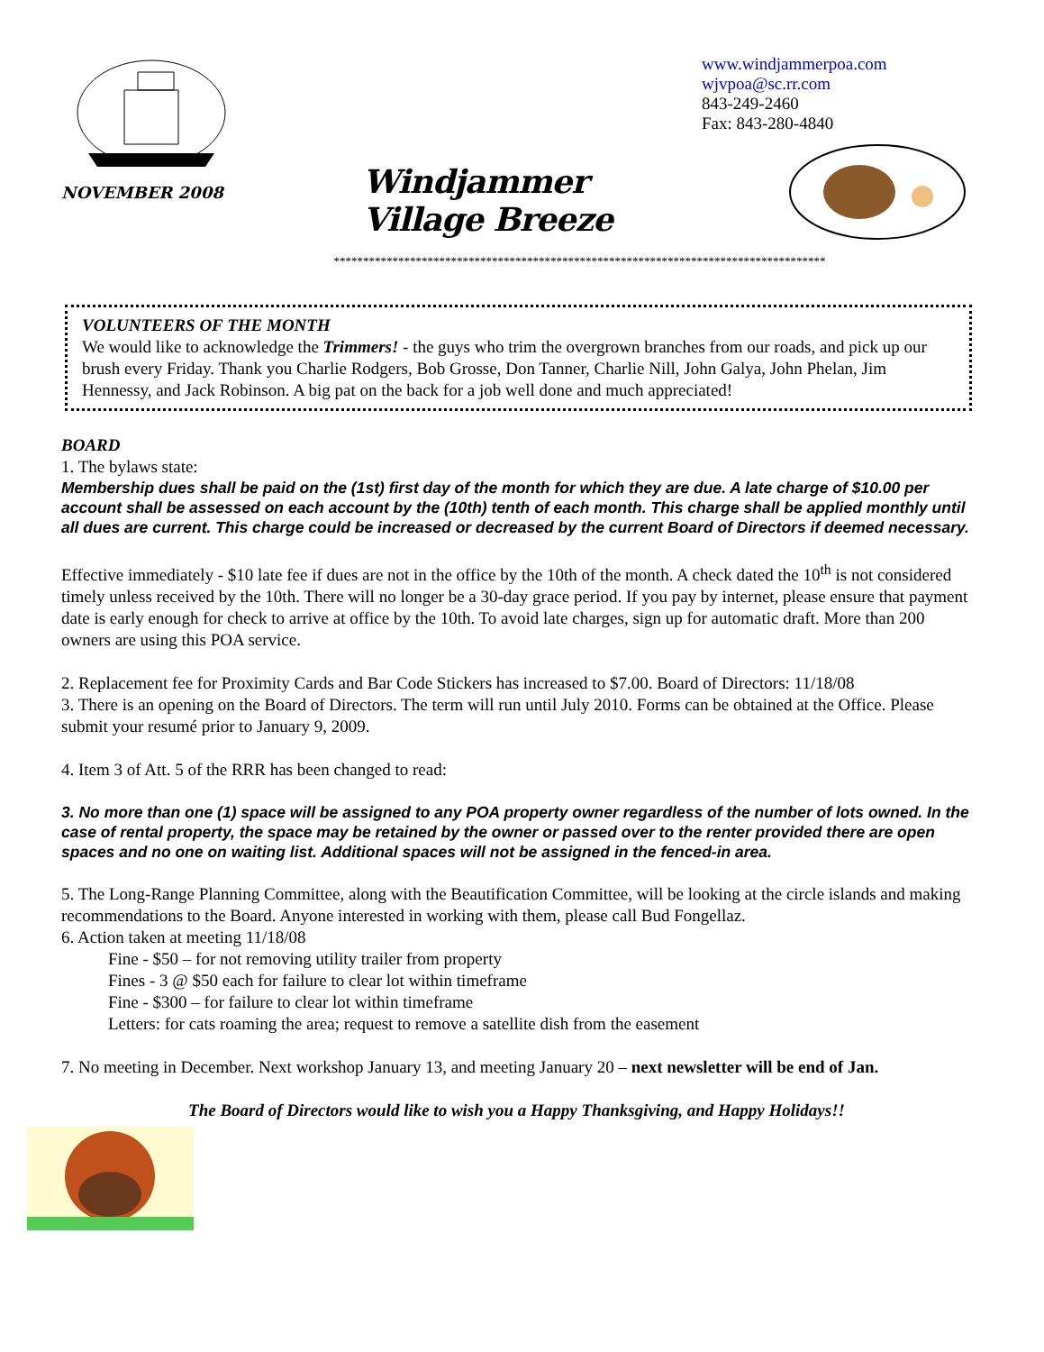NOVEMBER 2008
Windjammer Village Breeze
www.windjammerpoa.com
wjvpoa@sc.rr.com
843-249-2460
Fax: 843-280-4840
************************************************************************************
VOLUNTEERS OF THE MONTH
We would like to acknowledge the Trimmers! - the guys who trim the overgrown branches from our roads, and pick up our brush every Friday. Thank you Charlie Rodgers, Bob Grosse, Don Tanner, Charlie Nill, John Galya, John Phelan, Jim Hennessy, and Jack Robinson. A big pat on the back for a job well done and much appreciated!
BOARD
1. The bylaws state:
Membership dues shall be paid on the (1st) first day of the month for which they are due. A late charge of $10.00 per account shall be assessed on each account by the (10th) tenth of each month. This charge shall be applied monthly until all dues are current. This charge could be increased or decreased by the current Board of Directors if deemed necessary.
Effective immediately - $10 late fee if dues are not in the office by the 10th of the month. A check dated the 10<sup>th</sup> is not considered timely unless received by the 10th. There will no longer be a 30-day grace period. If you pay by internet, please ensure that payment date is early enough for check to arrive at office by the 10th. To avoid late charges, sign up for automatic draft. More than 200 owners are using this POA service.
2. Replacement fee for Proximity Cards and Bar Code Stickers has increased to $7.00. Board of Directors: 11/18/08
3. There is an opening on the Board of Directors. The term will run until July 2010. Forms can be obtained at the Office. Please submit your resumé prior to January 9, 2009.
4. Item 3 of Att. 5 of the RRR has been changed to read:
3. No more than one (1) space will be assigned to any POA property owner regardless of the number of lots owned. In the case of rental property, the space may be retained by the owner or passed over to the renter provided there are open spaces and no one on waiting list. Additional spaces will not be assigned in the fenced-in area.
5. The Long-Range Planning Committee, along with the Beautification Committee, will be looking at the circle islands and making recommendations to the Board. Anyone interested in working with them, please call Bud Fongellaz.
6. Action taken at meeting 11/18/08
Fine - $50 – for not removing utility trailer from property
Fines - 3 @ $50 each for failure to clear lot within timeframe
Fine - $300 – for failure to clear lot within timeframe
Letters: for cats roaming the area; request to remove a satellite dish from the easement
7. No meeting in December. Next workshop January 13, and meeting January 20 – next newsletter will be end of Jan.
The Board of Directors would like to wish you a Happy Thanksgiving, and Happy Holidays!!